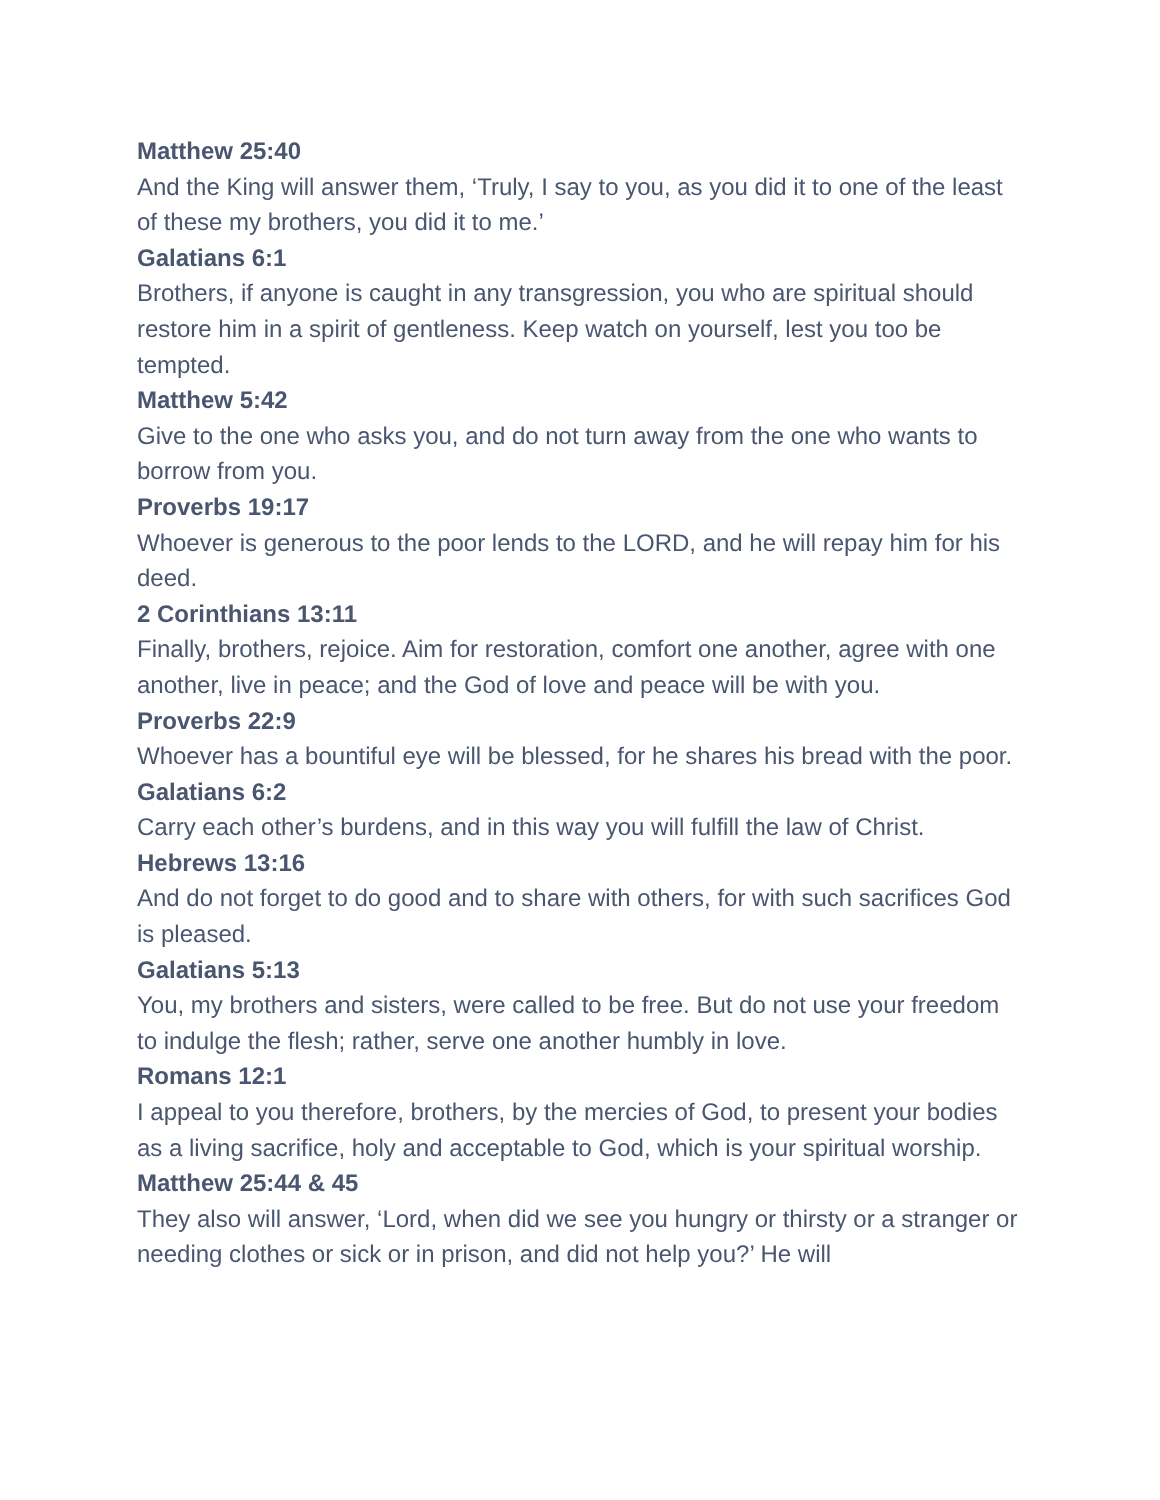Matthew 25:40
And the King will answer them, ‘Truly, I say to you, as you did it to one of the least of these my brothers, you did it to me.’
Galatians 6:1
Brothers, if anyone is caught in any transgression, you who are spiritual should restore him in a spirit of gentleness. Keep watch on yourself, lest you too be tempted.
Matthew 5:42
Give to the one who asks you, and do not turn away from the one who wants to borrow from you.
Proverbs 19:17
Whoever is generous to the poor lends to the LORD, and he will repay him for his deed.
2 Corinthians 13:11
Finally, brothers, rejoice. Aim for restoration, comfort one another, agree with one another, live in peace; and the God of love and peace will be with you.
Proverbs 22:9
Whoever has a bountiful eye will be blessed, for he shares his bread with the poor.
Galatians 6:2
Carry each other’s burdens, and in this way you will fulfill the law of Christ.
Hebrews 13:16
And do not forget to do good and to share with others, for with such sacrifices God is pleased.
Galatians 5:13
You, my brothers and sisters, were called to be free. But do not use your freedom to indulge the flesh; rather, serve one another humbly in love.
Romans 12:1
I appeal to you therefore, brothers, by the mercies of God, to present your bodies as a living sacrifice, holy and acceptable to God, which is your spiritual worship.
Matthew 25:44 & 45
They also will answer, ‘Lord, when did we see you hungry or thirsty or a stranger or needing clothes or sick or in prison, and did not help you?’ He will